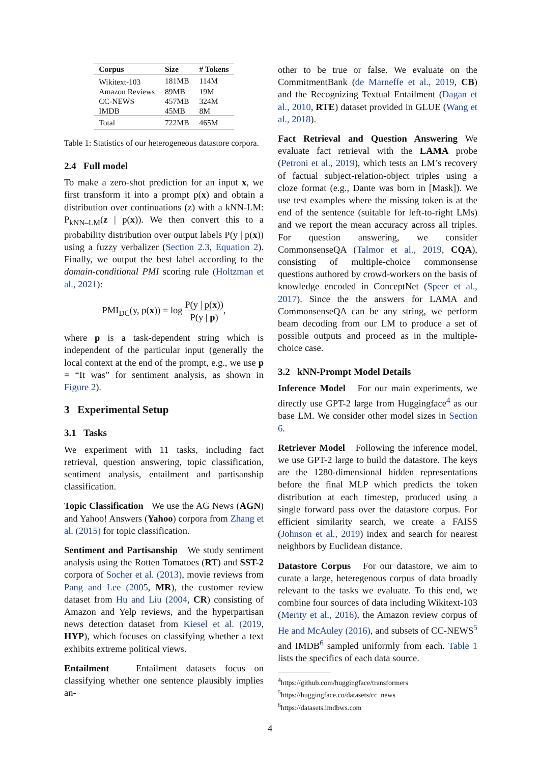| Corpus | Size | # Tokens |
| --- | --- | --- |
| Wikitext-103 | 181MB | 114M |
| Amazon Reviews | 89MB | 19M |
| CC-NEWS | 457MB | 324M |
| IMDB | 45MB | 8M |
| Total | 722MB | 465M |
Table 1: Statistics of our heterogeneous datastore corpora.
2.4 Full model
To make a zero-shot prediction for an input x, we first transform it into a prompt p(x) and obtain a distribution over continuations (z) with a kNN-LM: P<sub>kNN–LM</sub>(z | p(x)). We then convert this to a probability distribution over output labels P(y | p(x)) using a fuzzy verbalizer (Section 2.3, Equation 2). Finally, we output the best label according to the domain-conditional PMI scoring rule (Holtzman et al., 2021):
PMI<sub>DC</sub>(y, p(x)) = log P(y | p(x)) P(y | p),
where p is a task-dependent string which is independent of the particular input (generally the local context at the end of the prompt, e.g., we use p = “It was” for sentiment analysis, as shown in Figure 2).
3 Experimental Setup
3.1 Tasks
We experiment with 11 tasks, including fact retrieval, question answering, topic classification, sentiment analysis, entailment and partisanship classification.
Topic Classification We use the AG News (AGN) and Yahoo! Answers (Yahoo) corpora from Zhang et al. (2015) for topic classification.
Sentiment and Partisanship We study sentiment analysis using the Rotten Tomatoes (RT) and SST-2 corpora of Socher et al. (2013), movie reviews from Pang and Lee (2005, MR), the customer review dataset from Hu and Liu (2004, CR) consisting of Amazon and Yelp reviews, and the hyperpartisan news detection dataset from Kiesel et al. (2019, HYP), which focuses on classifying whether a text exhibits extreme political views.
Entailment Entailment datasets focus on classifying whether one sentence plausibly implies an-
other to be true or false. We evaluate on the CommitmentBank (de Marneffe et al., 2019, CB) and the Recognizing Textual Entailment (Dagan et al., 2010, RTE) dataset provided in GLUE (Wang et al., 2018).
Fact Retrieval and Question Answering We evaluate fact retrieval with the LAMA probe (Petroni et al., 2019), which tests an LM’s recovery of factual subject-relation-object triples using a cloze format (e.g., Dante was born in [Mask]). We use test examples where the missing token is at the end of the sentence (suitable for left-to-right LMs) and we report the mean accuracy across all triples. For question answering, we consider CommonsenseQA (Talmor et al., 2019, CQA), consisting of multiple-choice commonsense questions authored by crowd-workers on the basis of knowledge encoded in ConceptNet (Speer et al., 2017). Since the the answers for LAMA and CommonsenseQA can be any string, we perform beam decoding from our LM to produce a set of possible outputs and proceed as in the multiple-choice case.
3.2 kNN-Prompt Model Details
Inference Model For our main experiments, we directly use GPT-2 large from Huggingface<sup>4</sup> as our base LM. We consider other model sizes in Section 6.
Retriever Model Following the inference model, we use GPT-2 large to build the datastore. The keys are the 1280-dimensional hidden representations before the final MLP which predicts the token distribution at each timestep, produced using a single forward pass over the datastore corpus. For efficient similarity search, we create a FAISS (Johnson et al., 2019) index and search for nearest neighbors by Euclidean distance.
Datastore Corpus For our datastore, we aim to curate a large, heteregenous corpus of data broadly relevant to the tasks we evaluate. To this end, we combine four sources of data including Wikitext-103 (Merity et al., 2016), the Amazon review corpus of He and McAuley (2016), and subsets of CC-NEWS<sup>5</sup> and IMDB<sup>6</sup> sampled uniformly from each. Table 1 lists the specifics of each data source.
<sup>4</sup> https://github.com/huggingface/transformers
<sup>5</sup> https://huggingface.co/datasets/cc_news
<sup>6</sup> https://datasets.imdbws.com
4